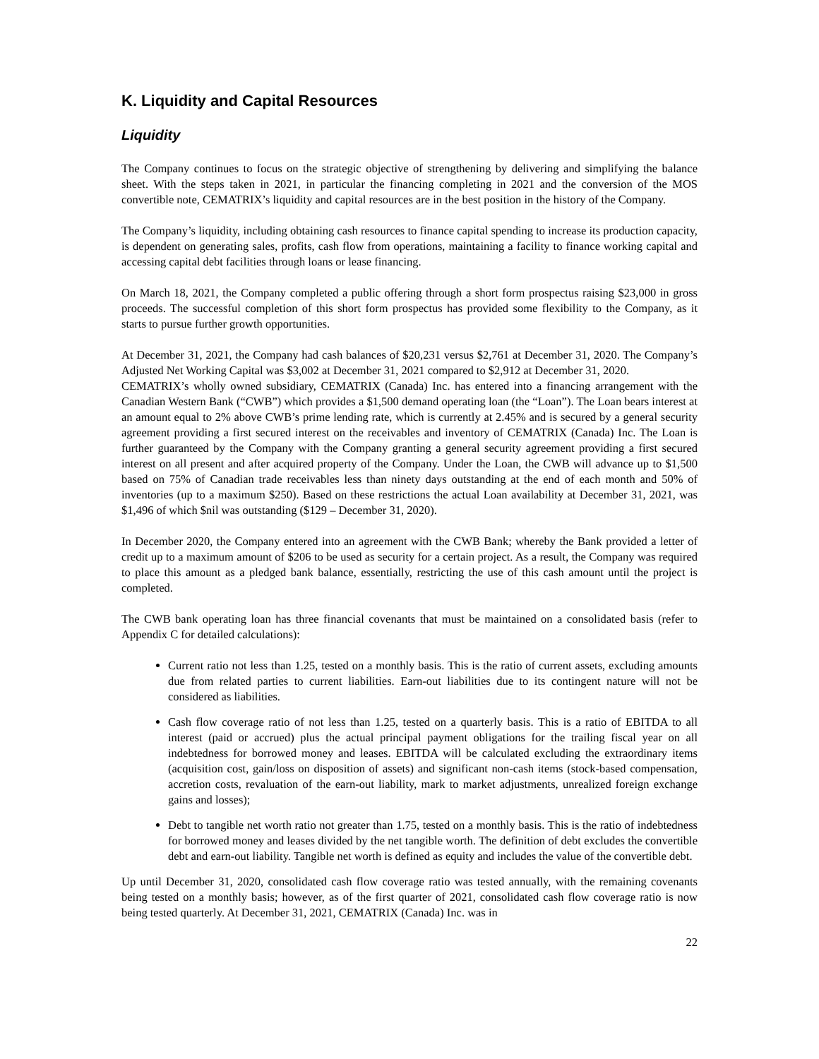K. Liquidity and Capital Resources
Liquidity
The Company continues to focus on the strategic objective of strengthening by delivering and simplifying the balance sheet. With the steps taken in 2021, in particular the financing completing in 2021 and the conversion of the MOS convertible note, CEMATRIX’s liquidity and capital resources are in the best position in the history of the Company.
The Company’s liquidity, including obtaining cash resources to finance capital spending to increase its production capacity, is dependent on generating sales, profits, cash flow from operations, maintaining a facility to finance working capital and accessing capital debt facilities through loans or lease financing.
On March 18, 2021, the Company completed a public offering through a short form prospectus raising $23,000 in gross proceeds. The successful completion of this short form prospectus has provided some flexibility to the Company, as it starts to pursue further growth opportunities.
At December 31, 2021, the Company had cash balances of $20,231 versus $2,761 at December 31, 2020. The Company’s Adjusted Net Working Capital was $3,002 at December 31, 2021 compared to $2,912 at December 31, 2020.
CEMATRIX’s wholly owned subsidiary, CEMATRIX (Canada) Inc. has entered into a financing arrangement with the Canadian Western Bank (“CWB”) which provides a $1,500 demand operating loan (the “Loan”). The Loan bears interest at an amount equal to 2% above CWB’s prime lending rate, which is currently at 2.45% and is secured by a general security agreement providing a first secured interest on the receivables and inventory of CEMATRIX (Canada) Inc. The Loan is further guaranteed by the Company with the Company granting a general security agreement providing a first secured interest on all present and after acquired property of the Company. Under the Loan, the CWB will advance up to $1,500 based on 75% of Canadian trade receivables less than ninety days outstanding at the end of each month and 50% of inventories (up to a maximum $250). Based on these restrictions the actual Loan availability at December 31, 2021, was $1,496 of which $nil was outstanding ($129 – December 31, 2020).
In December 2020, the Company entered into an agreement with the CWB Bank; whereby the Bank provided a letter of credit up to a maximum amount of $206 to be used as security for a certain project. As a result, the Company was required to place this amount as a pledged bank balance, essentially, restricting the use of this cash amount until the project is completed.
The CWB bank operating loan has three financial covenants that must be maintained on a consolidated basis (refer to Appendix C for detailed calculations):
Current ratio not less than 1.25, tested on a monthly basis. This is the ratio of current assets, excluding amounts due from related parties to current liabilities. Earn-out liabilities due to its contingent nature will not be considered as liabilities.
Cash flow coverage ratio of not less than 1.25, tested on a quarterly basis. This is a ratio of EBITDA to all interest (paid or accrued) plus the actual principal payment obligations for the trailing fiscal year on all indebtedness for borrowed money and leases. EBITDA will be calculated excluding the extraordinary items (acquisition cost, gain/loss on disposition of assets) and significant non-cash items (stock-based compensation, accretion costs, revaluation of the earn-out liability, mark to market adjustments, unrealized foreign exchange gains and losses);
Debt to tangible net worth ratio not greater than 1.75, tested on a monthly basis. This is the ratio of indebtedness for borrowed money and leases divided by the net tangible worth. The definition of debt excludes the convertible debt and earn-out liability. Tangible net worth is defined as equity and includes the value of the convertible debt.
Up until December 31, 2020, consolidated cash flow coverage ratio was tested annually, with the remaining covenants being tested on a monthly basis; however, as of the first quarter of 2021, consolidated cash flow coverage ratio is now being tested quarterly. At December 31, 2021, CEMATRIX (Canada) Inc. was in
22